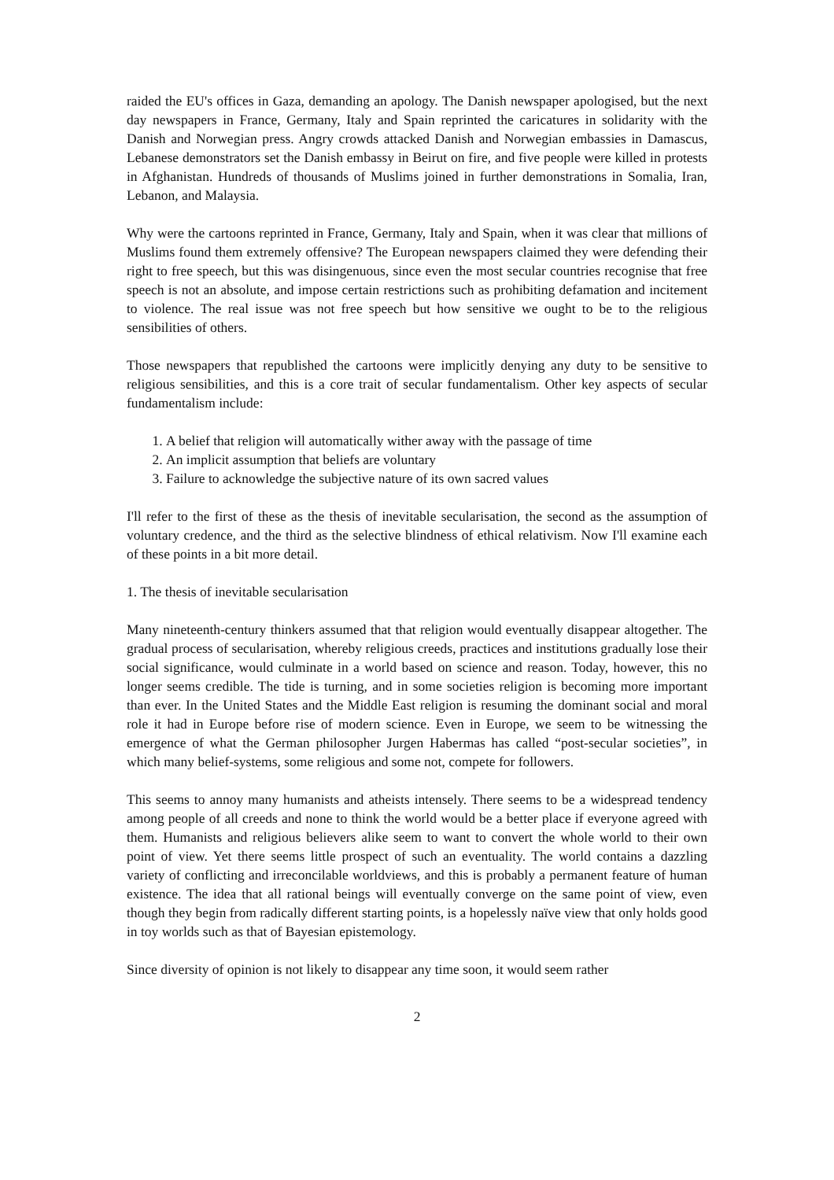raided the EU's offices in Gaza, demanding an apology. The Danish newspaper apologised, but the next day newspapers in France, Germany, Italy and Spain reprinted the caricatures in solidarity with the Danish and Norwegian press. Angry crowds attacked Danish and Norwegian embassies in Damascus, Lebanese demonstrators set the Danish embassy in Beirut on fire, and five people were killed in protests in Afghanistan. Hundreds of thousands of Muslims joined in further demonstrations in Somalia, Iran, Lebanon, and Malaysia.
Why were the cartoons reprinted in France, Germany, Italy and Spain, when it was clear that millions of Muslims found them extremely offensive? The European newspapers claimed they were defending their right to free speech, but this was disingenuous, since even the most secular countries recognise that free speech is not an absolute, and impose certain restrictions such as prohibiting defamation and incitement to violence. The real issue was not free speech but how sensitive we ought to be to the religious sensibilities of others.
Those newspapers that republished the cartoons were implicitly denying any duty to be sensitive to religious sensibilities, and this is a core trait of secular fundamentalism. Other key aspects of secular fundamentalism include:
1. A belief that religion will automatically wither away with the passage of time
2. An implicit assumption that beliefs are voluntary
3. Failure to acknowledge the subjective nature of its own sacred values
I'll refer to the first of these as the thesis of inevitable secularisation, the second as the assumption of voluntary credence, and the third as the selective blindness of ethical relativism. Now I'll examine each of these points in a bit more detail.
1. The thesis of inevitable secularisation
Many nineteenth-century thinkers assumed that that religion would eventually disappear altogether. The gradual process of secularisation, whereby religious creeds, practices and institutions gradually lose their social significance, would culminate in a world based on science and reason. Today, however, this no longer seems credible. The tide is turning, and in some societies religion is becoming more important than ever. In the United States and the Middle East religion is resuming the dominant social and moral role it had in Europe before rise of modern science. Even in Europe, we seem to be witnessing the emergence of what the German philosopher Jurgen Habermas has called “post-secular societies”, in which many belief-systems, some religious and some not, compete for followers.
This seems to annoy many humanists and atheists intensely. There seems to be a widespread tendency among people of all creeds and none to think the world would be a better place if everyone agreed with them. Humanists and religious believers alike seem to want to convert the whole world to their own point of view. Yet there seems little prospect of such an eventuality. The world contains a dazzling variety of conflicting and irreconcilable worldviews, and this is probably a permanent feature of human existence. The idea that all rational beings will eventually converge on the same point of view, even though they begin from radically different starting points, is a hopelessly naïve view that only holds good in toy worlds such as that of Bayesian epistemology.
Since diversity of opinion is not likely to disappear any time soon, it would seem rather
2